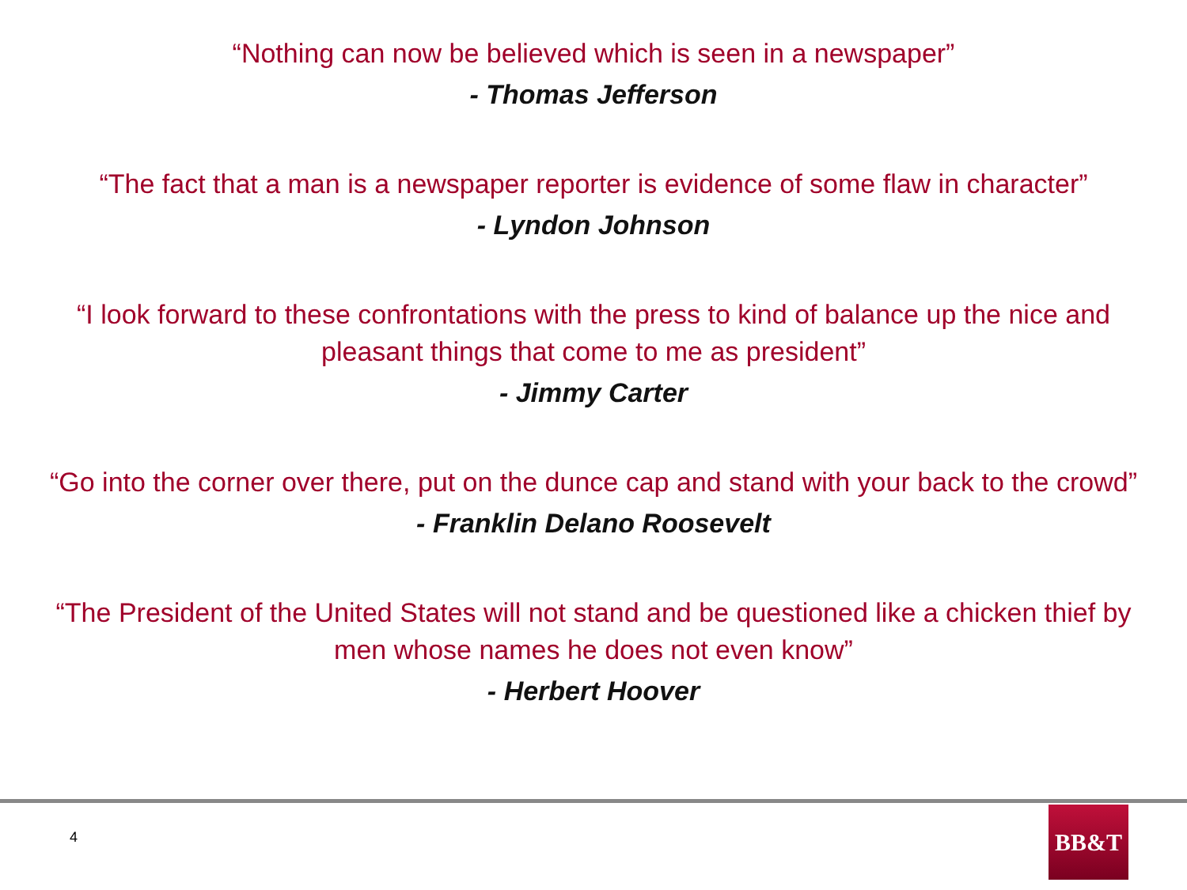“Nothing can now be believed which is seen in a newspaper”
- Thomas Jefferson
“The fact that a man is a newspaper reporter is evidence of some flaw in character”
- Lyndon Johnson
“I look forward to these confrontations with the press to kind of balance up the nice and pleasant things that come to me as president”
- Jimmy Carter
“Go into the corner over there, put on the dunce cap and stand with your back to the crowd”
- Franklin Delano Roosevelt
“The President of the United States will not stand and be questioned like a chicken thief by men whose names he does not even know”
- Herbert Hoover
4
BB&T